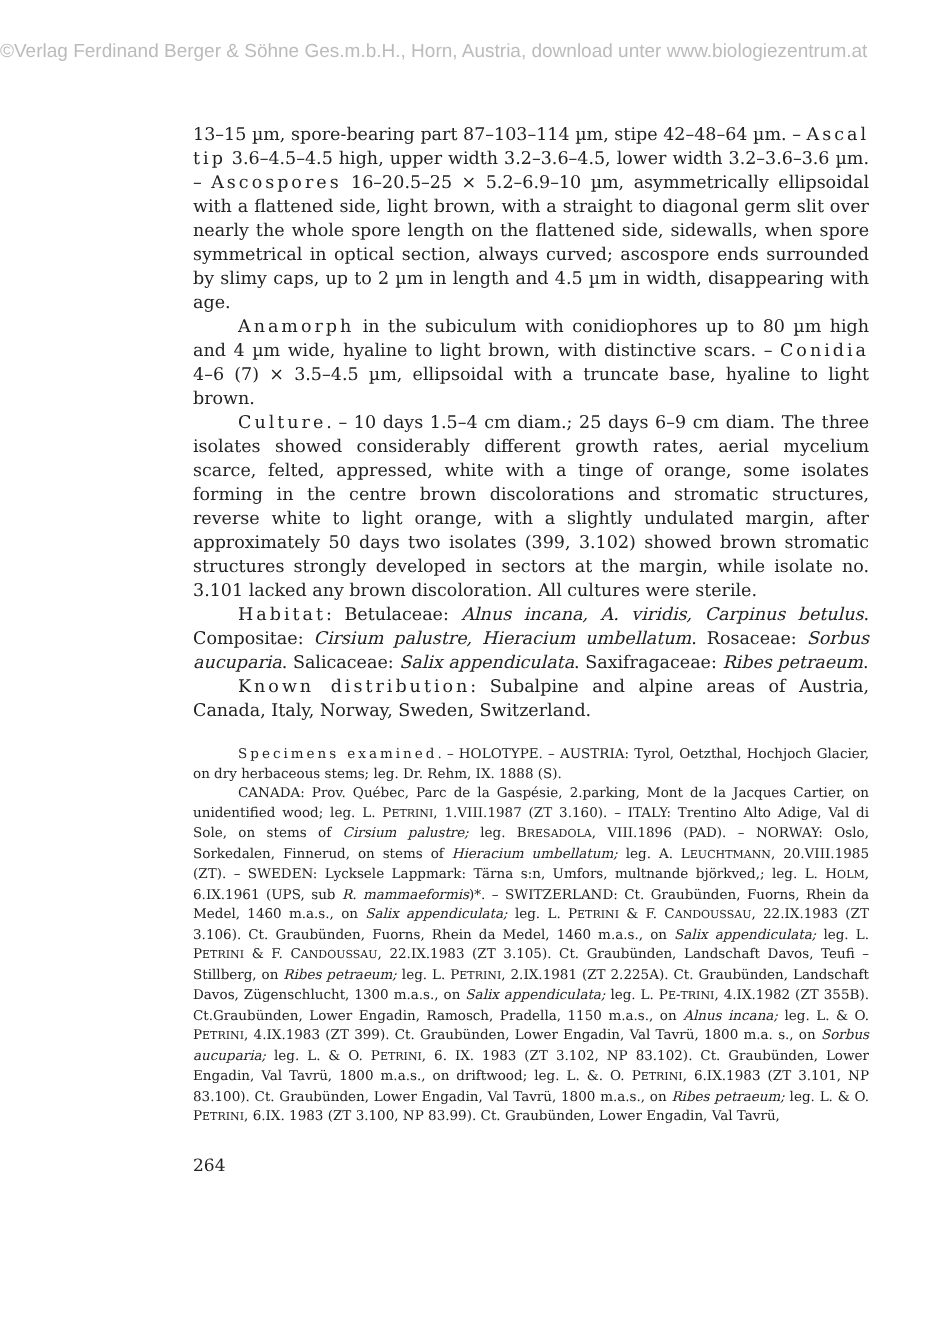©Verlag Ferdinand Berger & Söhne Ges.m.b.H., Horn, Austria, download unter www.biologiezentrum.at
13–15 µm, spore-bearing part 87–103–114 µm, stipe 42–48–64 µm. – Ascal tip 3.6–4.5–4.5 high, upper width 3.2–3.6–4.5, lower width 3.2–3.6–3.6 µm. – Ascospores 16–20.5–25 × 5.2–6.9–10 µm, asymmetrically ellipsoidal with a flattened side, light brown, with a straight to diagonal germ slit over nearly the whole spore length on the flattened side, sidewalls, when spore symmetrical in optical section, always curved; ascospore ends surrounded by slimy caps, up to 2 µm in length and 4.5 µm in width, disappearing with age.
Anamorph in the subiculum with conidiophores up to 80 µm high and 4 µm wide, hyaline to light brown, with distinctive scars. – Conidia 4–6 (7) × 3.5–4.5 µm, ellipsoidal with a truncate base, hyaline to light brown.
Culture. – 10 days 1.5–4 cm diam.; 25 days 6–9 cm diam. The three isolates showed considerably different growth rates, aerial mycelium scarce, felted, appressed, white with a tinge of orange, some isolates forming in the centre brown discolorations and stromatic structures, reverse white to light orange, with a slightly undulated margin, after approximately 50 days two isolates (399, 3.102) showed brown stromatic structures strongly developed in sectors at the margin, while isolate no. 3.101 lacked any brown discoloration. All cultures were sterile.
Habitat: Betulaceae: Alnus incana, A. viridis, Carpinus betulus. Compositae: Cirsium palustre, Hieracium umbellatum. Rosaceae: Sorbus aucuparia. Salicaceae: Salix appendiculata. Saxifragaceae: Ribes petraeum.
Known distribution: Subalpine and alpine areas of Austria, Canada, Italy, Norway, Sweden, Switzerland.
Specimens examined. – HOLOTYPE. – AUSTRIA: Tyrol, Oetzthal, Hochjoch Glacier, on dry herbaceous stems; leg. Dr. Rehm, IX. 1888 (S).
CANADA: Prov. Québec, Parc de la Gaspésie, 2.parking, Mont de la Jacques Cartier, on unidentified wood; leg. L. PETRINI, 1.VIII.1987 (ZT 3.160). – ITALY: Trentino Alto Adige, Val di Sole, on stems of Cirsium palustre; leg. BRESADOLA, VIII.1896 (PAD). – NORWAY: Oslo, Sorkedalen, Finnerud, on stems of Hieracium umbellatum; leg. A. LEUCHTMANN, 20.VIII.1985 (ZT). – SWEDEN: Lycksele Lappmark: Tärna s:n, Umfors, multnande björkved,; leg. L. HOLM, 6.IX.1961 (UPS, sub R. mammaeformis)*. – SWITZERLAND: Ct. Graubünden, Fuorns, Rhein da Medel, 1460 m.a.s., on Salix appendiculata; leg. L. PETRINI & F. CANDOUSSAU, 22.IX.1983 (ZT 3.106). Ct. Graubünden, Fuorns, Rhein da Medel, 1460 m.a.s., on Salix appendiculata; leg. L. PETRINI & F. CANDOUSSAU, 22.IX.1983 (ZT 3.105). Ct. Graubünden, Landschaft Davos, Teufi – Stillberg, on Ribes petraeum; leg. L. PETRINI, 2.IX.1981 (ZT 2.225A). Ct. Graubünden, Landschaft Davos, Zügenschlucht, 1300 m.a.s., on Salix appendiculata; leg. L. PE-TRINI, 4.IX.1982 (ZT 355B). Ct.Graubünden, Lower Engadin, Ramosch, Pradella, 1150 m.a.s., on Alnus incana; leg. L. & O. PETRINI, 4.IX.1983 (ZT 399). Ct. Graubünden, Lower Engadin, Val Tavrü, 1800 m.a. s., on Sorbus aucuparia; leg. L. & O. PETRINI, 6. IX. 1983 (ZT 3.102, NP 83.102). Ct. Graubünden, Lower Engadin, Val Tavrü, 1800 m.a.s., on driftwood; leg. L. &. O. PETRINI, 6.IX.1983 (ZT 3.101, NP 83.100). Ct. Graubünden, Lower Engadin, Val Tavrü, 1800 m.a.s., on Ribes petraeum; leg. L. & O. PETRINI, 6.IX. 1983 (ZT 3.100, NP 83.99). Ct. Graubünden, Lower Engadin, Val Tavrü,
264